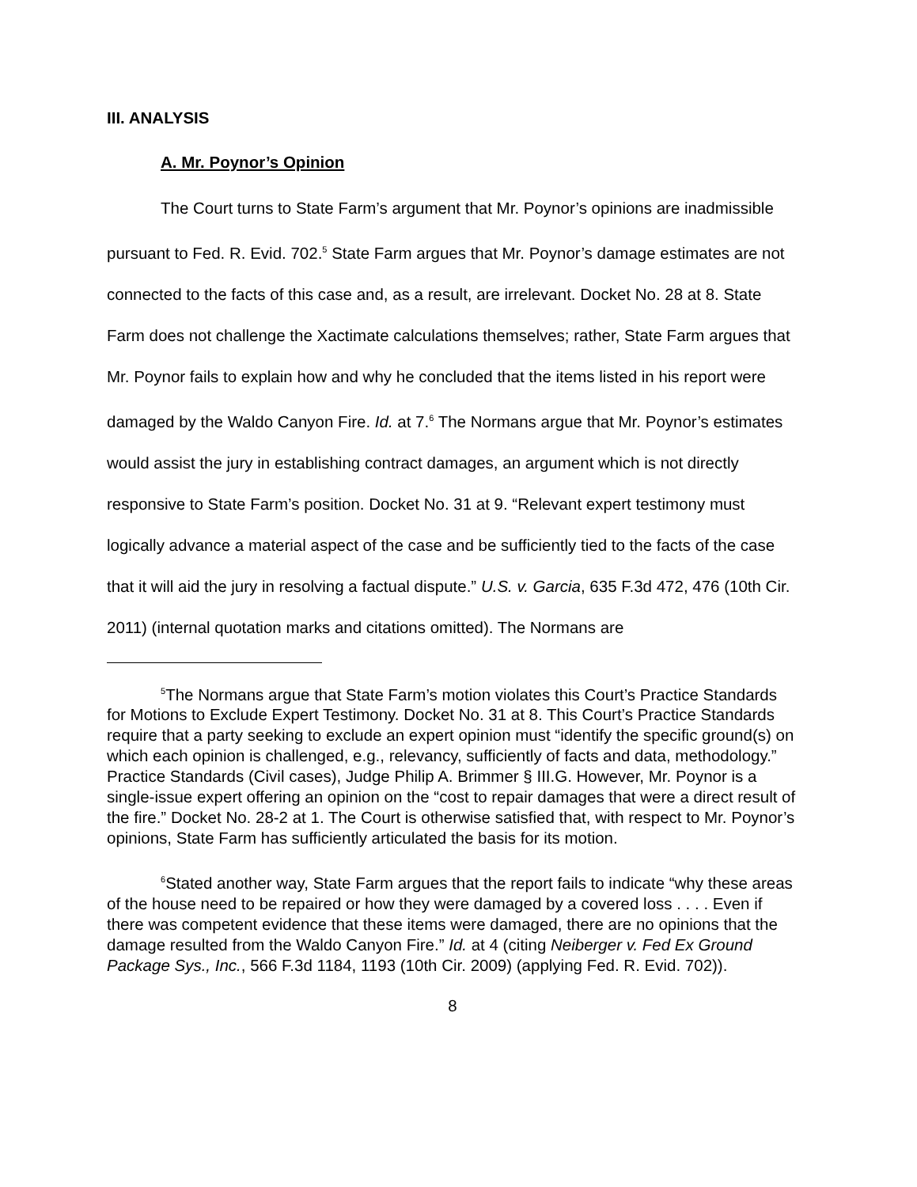III. ANALYSIS
A. Mr. Poynor’s Opinion
The Court turns to State Farm’s argument that Mr. Poynor’s opinions are inadmissible pursuant to Fed. R. Evid. 702.<sup>5</sup> State Farm argues that Mr. Poynor’s damage estimates are not connected to the facts of this case and, as a result, are irrelevant. Docket No. 28 at 8. State Farm does not challenge the Xactimate calculations themselves; rather, State Farm argues that Mr. Poynor fails to explain how and why he concluded that the items listed in his report were damaged by the Waldo Canyon Fire. Id. at 7.<sup>6</sup> The Normans argue that Mr. Poynor’s estimates would assist the jury in establishing contract damages, an argument which is not directly responsive to State Farm’s position. Docket No. 31 at 9. “Relevant expert testimony must logically advance a material aspect of the case and be sufficiently tied to the facts of the case that it will aid the jury in resolving a factual dispute.” U.S. v. Garcia, 635 F.3d 472, 476 (10th Cir. 2011) (internal quotation marks and citations omitted). The Normans are
<sup>5</sup> The Normans argue that State Farm’s motion violates this Court’s Practice Standards for Motions to Exclude Expert Testimony. Docket No. 31 at 8. This Court’s Practice Standards require that a party seeking to exclude an expert opinion must “identify the specific ground(s) on which each opinion is challenged, e.g., relevancy, sufficiently of facts and data, methodology.” Practice Standards (Civil cases), Judge Philip A. Brimmer § III.G. However, Mr. Poynor is a single-issue expert offering an opinion on the “cost to repair damages that were a direct result of the fire.” Docket No. 28-2 at 1. The Court is otherwise satisfied that, with respect to Mr. Poynor’s opinions, State Farm has sufficiently articulated the basis for its motion.
<sup>6</sup> Stated another way, State Farm argues that the report fails to indicate “why these areas of the house need to be repaired or how they were damaged by a covered loss . . . . Even if there was competent evidence that these items were damaged, there are no opinions that the damage resulted from the Waldo Canyon Fire.” Id. at 4 (citing Neiberger v. Fed Ex Ground Package Sys., Inc., 566 F.3d 1184, 1193 (10th Cir. 2009) (applying Fed. R. Evid. 702)).
8